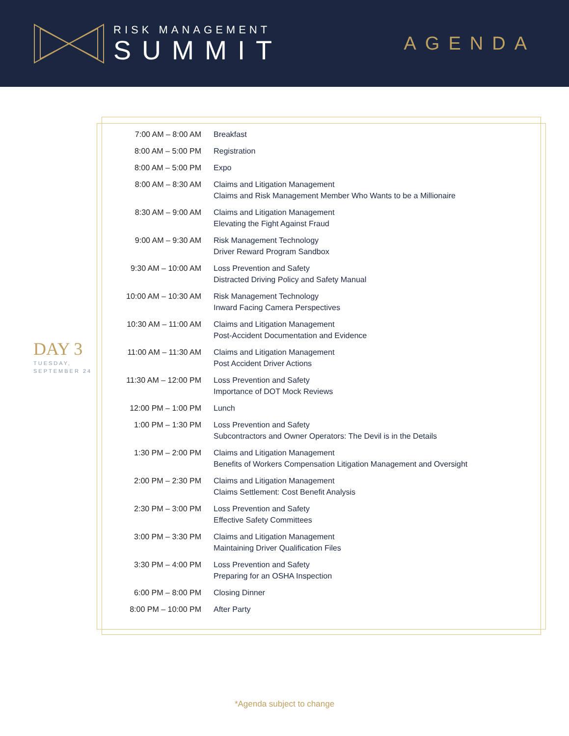RISK MANAGEMENT
SUMMIT
AGENDA
DAY 3
TUESDAY,
SEPTEMBER 24
| 7:00 AM – 8:00 AM | Breakfast |
| 8:00 AM – 5:00 PM | Registration |
| 8:00 AM – 5:00 PM | Expo |
| 8:00 AM – 8:30 AM | Claims and Litigation Management Claims and Risk Management Member Who Wants to be a Millionaire |
| 8:30 AM – 9:00 AM | Claims and Litigation Management Elevating the Fight Against Fraud |
| 9:00 AM – 9:30 AM | Risk Management Technology Driver Reward Program Sandbox |
| 9:30 AM – 10:00 AM | Loss Prevention and Safety Distracted Driving Policy and Safety Manual |
| 10:00 AM – 10:30 AM | Risk Management Technology Inward Facing Camera Perspectives |
| 10:30 AM – 11:00 AM | Claims and Litigation Management Post-Accident Documentation and Evidence |
| 11:00 AM – 11:30 AM | Claims and Litigation Management Post Accident Driver Actions |
| 11:30 AM – 12:00 PM | Loss Prevention and Safety Importance of DOT Mock Reviews |
| 12:00 PM – 1:00 PM | Lunch |
| 1:00 PM – 1:30 PM | Loss Prevention and Safety Subcontractors and Owner Operators: The Devil is in the Details |
| 1:30 PM – 2:00 PM | Claims and Litigation Management Benefits of Workers Compensation Litigation Management and Oversight |
| 2:00 PM – 2:30 PM | Claims and Litigation Management Claims Settlement: Cost Benefit Analysis |
| 2:30 PM – 3:00 PM | Loss Prevention and Safety Effective Safety Committees |
| 3:00 PM – 3:30 PM | Claims and Litigation Management Maintaining Driver Qualification Files |
| 3:30 PM – 4:00 PM | Loss Prevention and Safety Preparing for an OSHA Inspection |
| 6:00 PM – 8:00 PM | Closing Dinner |
| 8:00 PM – 10:00 PM | After Party |
*Agenda subject to change